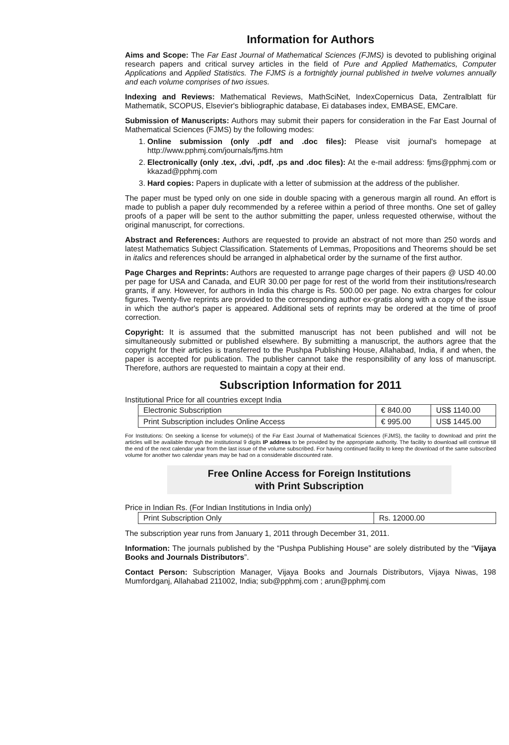Information for Authors
Aims and Scope: The Far East Journal of Mathematical Sciences (FJMS) is devoted to publishing original research papers and critical survey articles in the field of Pure and Applied Mathematics, Computer Applications and Applied Statistics. The FJMS is a fortnightly journal published in twelve volumes annually and each volume comprises of two issues.
Indexing and Reviews: Mathematical Reviews, MathSciNet, IndexCopernicus Data, Zentralblatt für Mathematik, SCOPUS, Elsevier's bibliographic database, Ei databases index, EMBASE, EMCare.
Submission of Manuscripts: Authors may submit their papers for consideration in the Far East Journal of Mathematical Sciences (FJMS) by the following modes:
1. Online submission (only .pdf and .doc files): Please visit journal's homepage at http://www.pphmj.com/journals/fjms.htm
2. Electronically (only .tex, .dvi, .pdf, .ps and .doc files): At the e-mail address: fjms@pphmj.com or kkazad@pphmj.com
3. Hard copies: Papers in duplicate with a letter of submission at the address of the publisher.
The paper must be typed only on one side in double spacing with a generous margin all round. An effort is made to publish a paper duly recommended by a referee within a period of three months. One set of galley proofs of a paper will be sent to the author submitting the paper, unless requested otherwise, without the original manuscript, for corrections.
Abstract and References: Authors are requested to provide an abstract of not more than 250 words and latest Mathematics Subject Classification. Statements of Lemmas, Propositions and Theorems should be set in italics and references should be arranged in alphabetical order by the surname of the first author.
Page Charges and Reprints: Authors are requested to arrange page charges of their papers @ USD 40.00 per page for USA and Canada, and EUR 30.00 per page for rest of the world from their institutions/research grants, if any. However, for authors in India this charge is Rs. 500.00 per page. No extra charges for colour figures. Twenty-five reprints are provided to the corresponding author ex-gratis along with a copy of the issue in which the author's paper is appeared. Additional sets of reprints may be ordered at the time of proof correction.
Copyright: It is assumed that the submitted manuscript has not been published and will not be simultaneously submitted or published elsewhere. By submitting a manuscript, the authors agree that the copyright for their articles is transferred to the Pushpa Publishing House, Allahabad, India, if and when, the paper is accepted for publication. The publisher cannot take the responsibility of any loss of manuscript. Therefore, authors are requested to maintain a copy at their end.
Subscription Information for 2011
Institutional Price for all countries except India
| Electronic Subscription | € 840.00 | US$ 1140.00 |
| Print Subscription includes Online Access | € 995.00 | US$ 1445.00 |
For Institutions: On seeking a license for volume(s) of the Far East Journal of Mathematical Sciences (FJMS), the facility to download and print the articles will be available through the institutional 9 digits IP address to be provided by the appropriate authority. The facility to download will continue till the end of the next calendar year from the last issue of the volume subscribed. For having continued facility to keep the download of the same subscribed volume for another two calendar years may be had on a considerable discounted rate.
Free Online Access for Foreign Institutions
with Print Subscription
Price in Indian Rs. (For Indian Institutions in India only)
| Print Subscription Only | Rs. 12000.00 |
The subscription year runs from January 1, 2011 through December 31, 2011.
Information: The journals published by the “Pushpa Publishing House” are solely distributed by the “Vijaya Books and Journals Distributors”.
Contact Person: Subscription Manager, Vijaya Books and Journals Distributors, Vijaya Niwas, 198 Mumfordganj, Allahabad 211002, India; sub@pphmj.com ; arun@pphmj.com